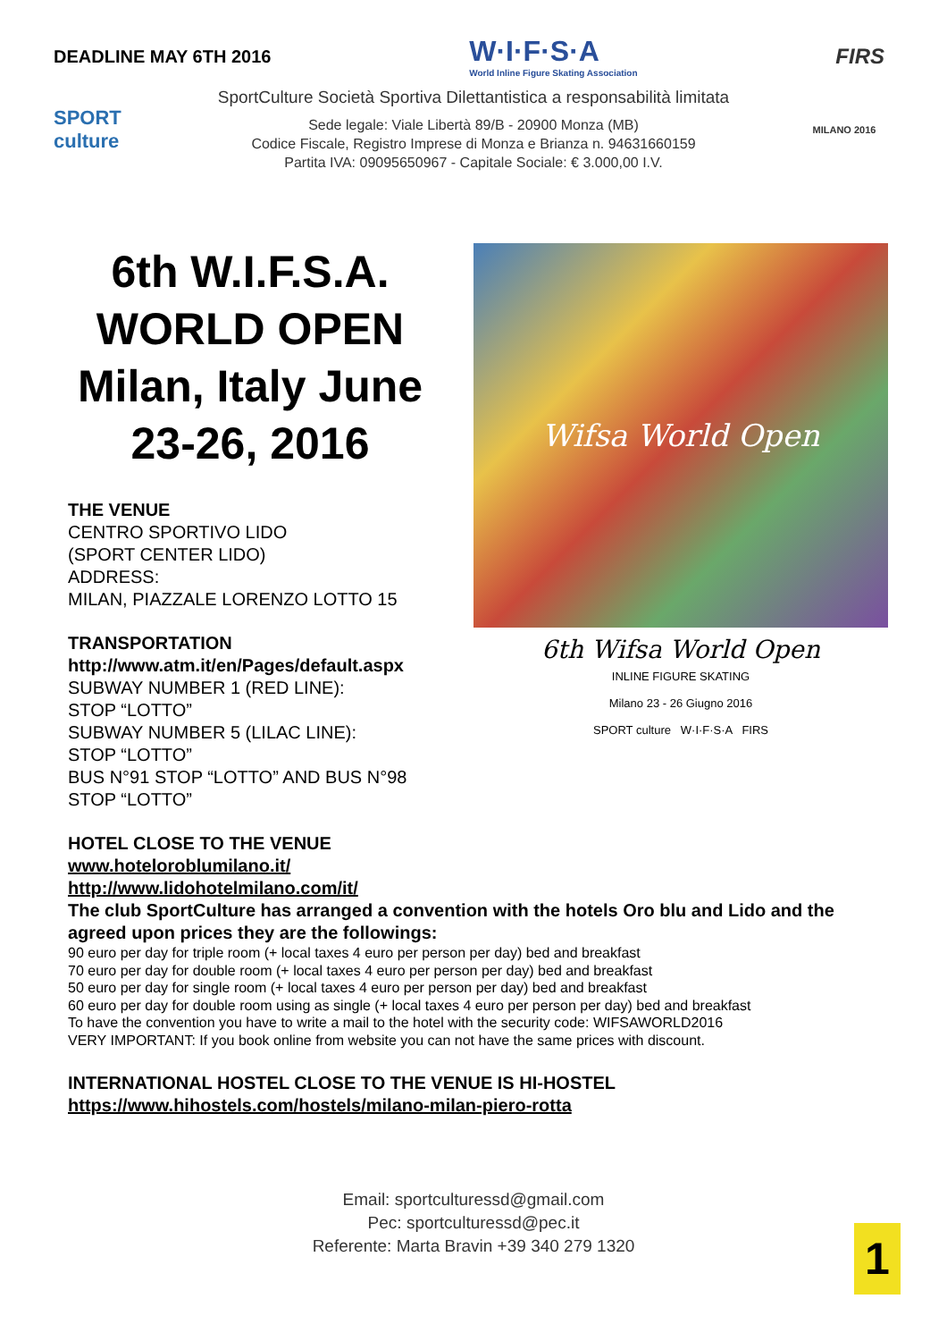DEADLINE MAY 6TH 2016
W·I·F·S·A
World Inline Figure Skating Association
FIRS
SPORT culture
SportCulture Società Sportiva Dilettantistica a responsabilità limitata
Sede legale: Viale Libertà 89/B - 20900 Monza (MB)
Codice Fiscale, Registro Imprese di Monza e Brianza n. 94631660159
Partita IVA: 09095650967 - Capitale Sociale: € 3.000,00 I.V.
MILANO 2016
6th W.I.F.S.A. WORLD OPEN Milan, Italy June 23-26, 2016
THE VENUE
CENTRO SPORTIVO LIDO
(SPORT CENTER LIDO)
ADDRESS:
MILAN, PIAZZALE LORENZO LOTTO 15
TRANSPORTATION
http://www.atm.it/en/Pages/default.aspx
SUBWAY NUMBER 1 (RED LINE):
STOP “LOTTO”
SUBWAY NUMBER 5 (LILAC LINE):
STOP “LOTTO”
BUS N°91 STOP “LOTTO” AND BUS N°98
STOP “LOTTO”
Wifsa World Open
6th Wifsa World Open
INLINE FIGURE SKATING
Milano 23 - 26 Giugno 2016
SPORT culture W·I·F·S·A FIRS
HOTEL CLOSE TO THE VENUE
www.hoteloroblumilano.it/
http://www.lidohotelmilano.com/it/
The club SportCulture has arranged a convention with the hotels Oro blu and Lido and the agreed upon prices they are the followings:
90 euro per day for triple room (+ local taxes 4 euro per person per day) bed and breakfast
70 euro per day for double room (+ local taxes 4 euro per person per day) bed and breakfast
50 euro per day for single room (+ local taxes 4 euro per person per day) bed and breakfast
60 euro per day for double room using as single (+ local taxes 4 euro per person per day) bed and breakfast
To have the convention you have to write a mail to the hotel with the security code: WIFSAWORLD2016
VERY IMPORTANT: If you book online from website you can not have the same prices with discount.
INTERNATIONAL HOSTEL CLOSE TO THE VENUE IS HI-HOSTEL
https://www.hihostels.com/hostels/milano-milan-piero-rotta
Email: sportculturessd@gmail.com
Pec: sportculturessd@pec.it
Referente: Marta Bravin +39 340 279 1320
1